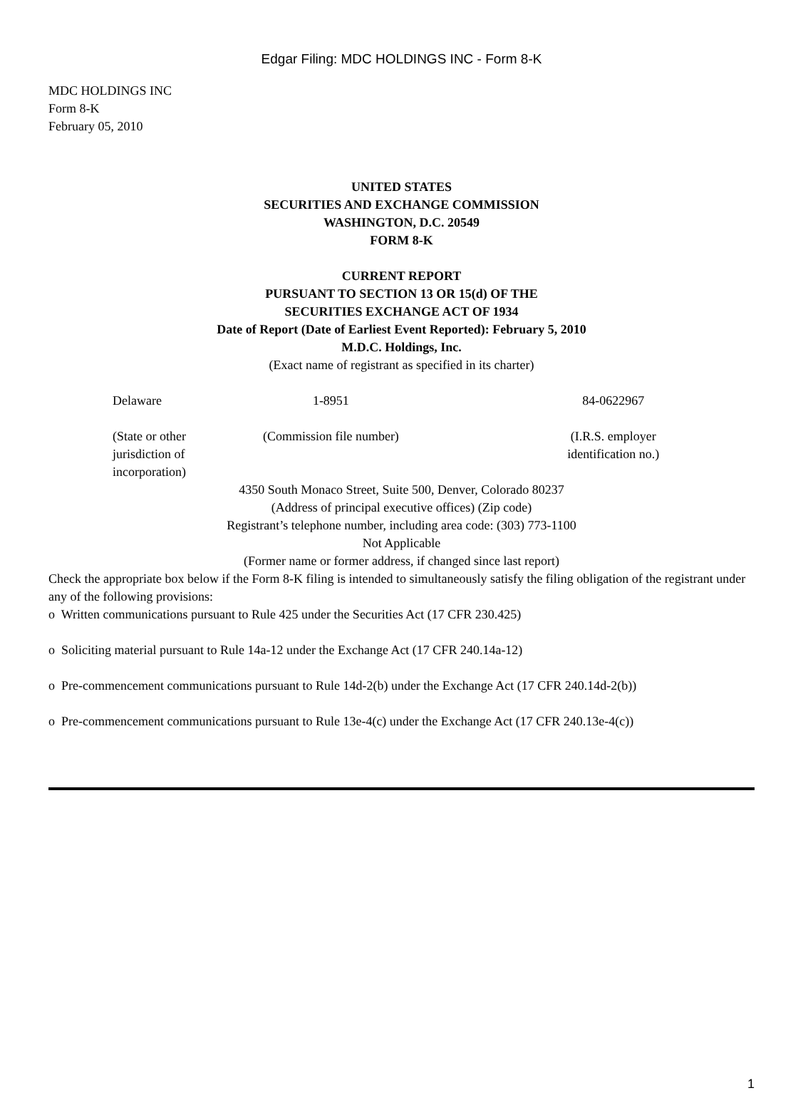Edgar Filing: MDC HOLDINGS INC - Form 8-K
MDC HOLDINGS INC
Form 8-K
February 05, 2010
UNITED STATES
SECURITIES AND EXCHANGE COMMISSION
WASHINGTON, D.C. 20549
FORM 8-K
CURRENT REPORT
PURSUANT TO SECTION 13 OR 15(d) OF THE
SECURITIES EXCHANGE ACT OF 1934
Date of Report (Date of Earliest Event Reported): February 5, 2010
M.D.C. Holdings, Inc.
(Exact name of registrant as specified in its charter)
| Delaware | 1-8951 | 84-0622967 |
| (State or other jurisdiction of incorporation) | (Commission file number) | (I.R.S. employer identification no.) |
4350 South Monaco Street, Suite 500, Denver, Colorado 80237
(Address of principal executive offices) (Zip code)
Registrant’s telephone number, including area code: (303) 773-1100
Not Applicable
(Former name or former address, if changed since last report)
Check the appropriate box below if the Form 8-K filing is intended to simultaneously satisfy the filing obligation of the registrant under any of the following provisions:
o Written communications pursuant to Rule 425 under the Securities Act (17 CFR 230.425)
o Soliciting material pursuant to Rule 14a-12 under the Exchange Act (17 CFR 240.14a-12)
o Pre-commencement communications pursuant to Rule 14d-2(b) under the Exchange Act (17 CFR 240.14d-2(b))
o Pre-commencement communications pursuant to Rule 13e-4(c) under the Exchange Act (17 CFR 240.13e-4(c))
1